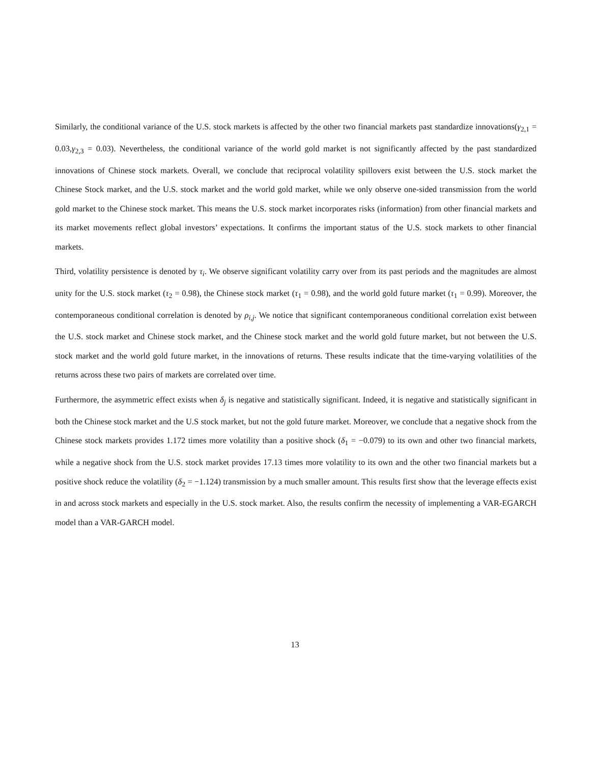Similarly, the conditional variance of the U.S. stock markets is affected by the other two financial markets past standardize innovations(γ<sub>2,1</sub> = 0.03,γ<sub>2,3</sub> = 0.03). Nevertheless, the conditional variance of the world gold market is not significantly affected by the past standardized innovations of Chinese stock markets. Overall, we conclude that reciprocal volatility spillovers exist between the U.S. stock market the Chinese Stock market, and the U.S. stock market and the world gold market, while we only observe one-sided transmission from the world gold market to the Chinese stock market. This means the U.S. stock market incorporates risks (information) from other financial markets and its market movements reflect global investors’ expectations. It confirms the important status of the U.S. stock markets to other financial markets.
Third, volatility persistence is denoted by τ<sub>i</sub>. We observe significant volatility carry over from its past periods and the magnitudes are almost unity for the U.S. stock market (τ<sub>2</sub> = 0.98), the Chinese stock market (τ<sub>1</sub> = 0.98), and the world gold future market (τ<sub>1</sub> = 0.99). Moreover, the contemporaneous conditional correlation is denoted by ρ<sub>i,j</sub>. We notice that significant contemporaneous conditional correlation exist between the U.S. stock market and Chinese stock market, and the Chinese stock market and the world gold future market, but not between the U.S. stock market and the world gold future market, in the innovations of returns. These results indicate that the time-varying volatilities of the returns across these two pairs of markets are correlated over time.
Furthermore, the asymmetric effect exists when δ<sub>j</sub> is negative and statistically significant. Indeed, it is negative and statistically significant in both the Chinese stock market and the U.S stock market, but not the gold future market. Moreover, we conclude that a negative shock from the Chinese stock markets provides 1.172 times more volatility than a positive shock (δ<sub>1</sub> = −0.079) to its own and other two financial markets, while a negative shock from the U.S. stock market provides 17.13 times more volatility to its own and the other two financial markets but a positive shock reduce the volatility (δ<sub>2</sub> = −1.124) transmission by a much smaller amount. This results first show that the leverage effects exist in and across stock markets and especially in the U.S. stock market. Also, the results confirm the necessity of implementing a VAR-EGARCH model than a VAR-GARCH model.
13